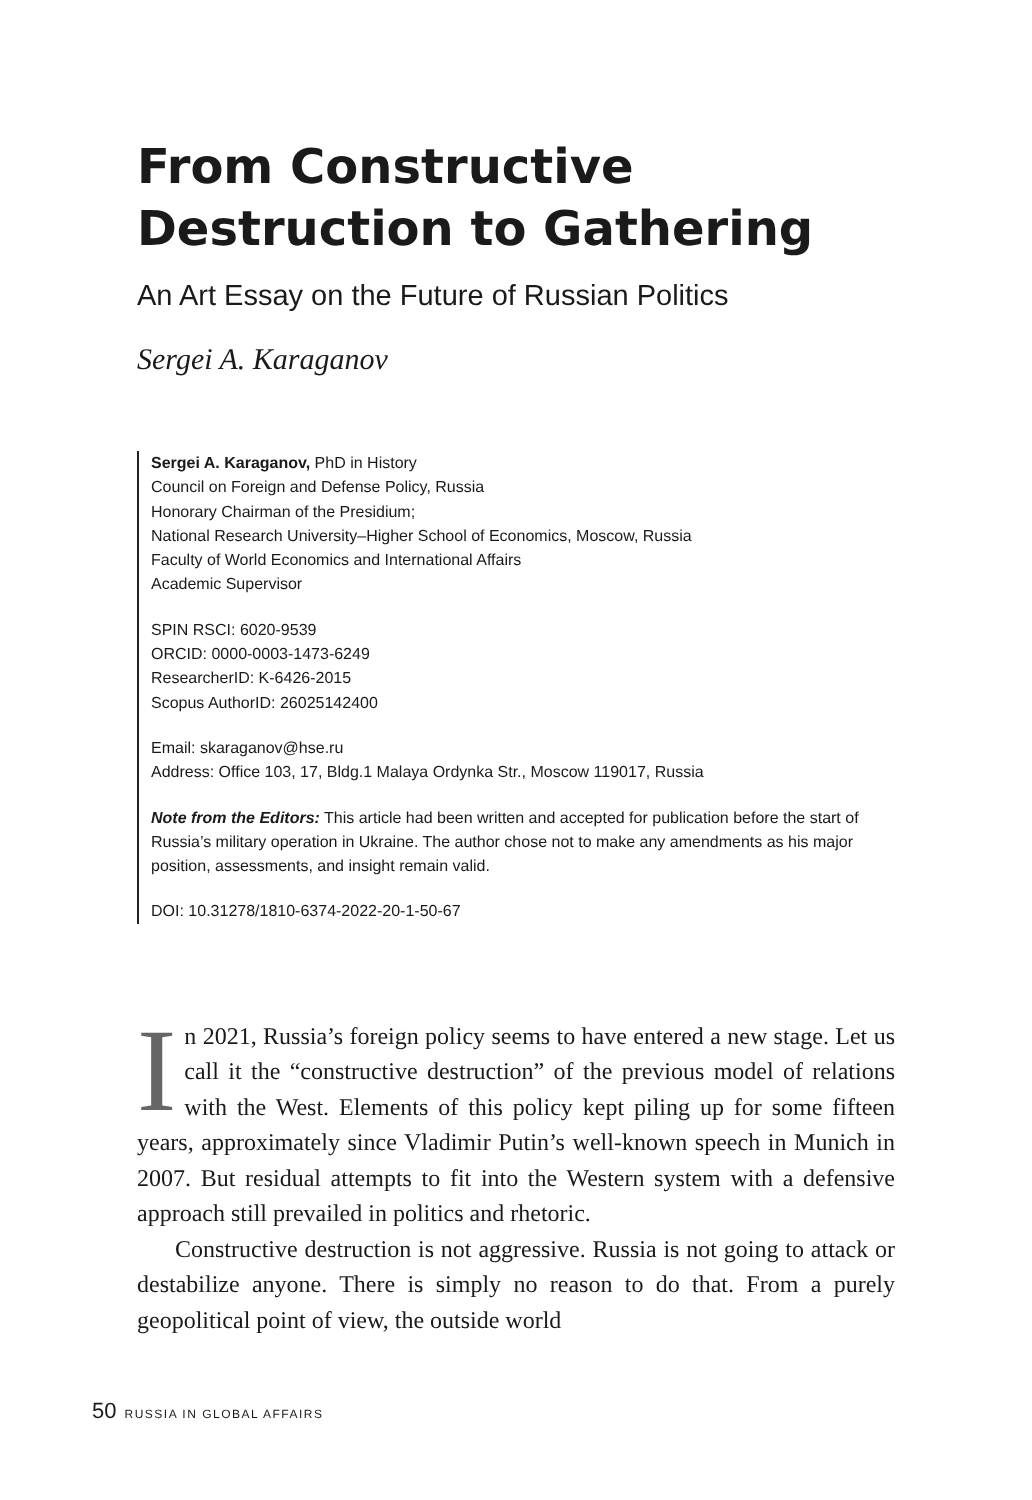From Constructive Destruction to Gathering
An Art Essay on the Future of Russian Politics
Sergei A. Karaganov
Sergei A. Karaganov, PhD in History
Council on Foreign and Defense Policy, Russia
Honorary Chairman of the Presidium;
National Research University–Higher School of Economics, Moscow, Russia
Faculty of World Economics and International Affairs
Academic Supervisor
SPIN RSCI: 6020-9539
ORCID: 0000-0003-1473-6249
ResearcherID: K-6426-2015
Scopus AuthorID: 26025142400
Email: skaraganov@hse.ru
Address: Office 103, 17, Bldg.1 Malaya Ordynka Str., Moscow 119017, Russia
Note from the Editors: This article had been written and accepted for publication before the start of Russia’s military operation in Ukraine. The author chose not to make any amendments as his major position, assessments, and insight remain valid.
DOI: 10.31278/1810-6374-2022-20-1-50-67
In 2021, Russia’s foreign policy seems to have entered a new stage. Let us call it the “constructive destruction” of the previous model of relations with the West. Elements of this policy kept piling up for some fifteen years, approximately since Vladimir Putin’s well-known speech in Munich in 2007. But residual attempts to fit into the Western system with a defensive approach still prevailed in politics and rhetoric.
Constructive destruction is not aggressive. Russia is not going to attack or destabilize anyone. There is simply no reason to do that. From a purely geopolitical point of view, the outside world
50 RUSSIA IN GLOBAL AFFAIRS